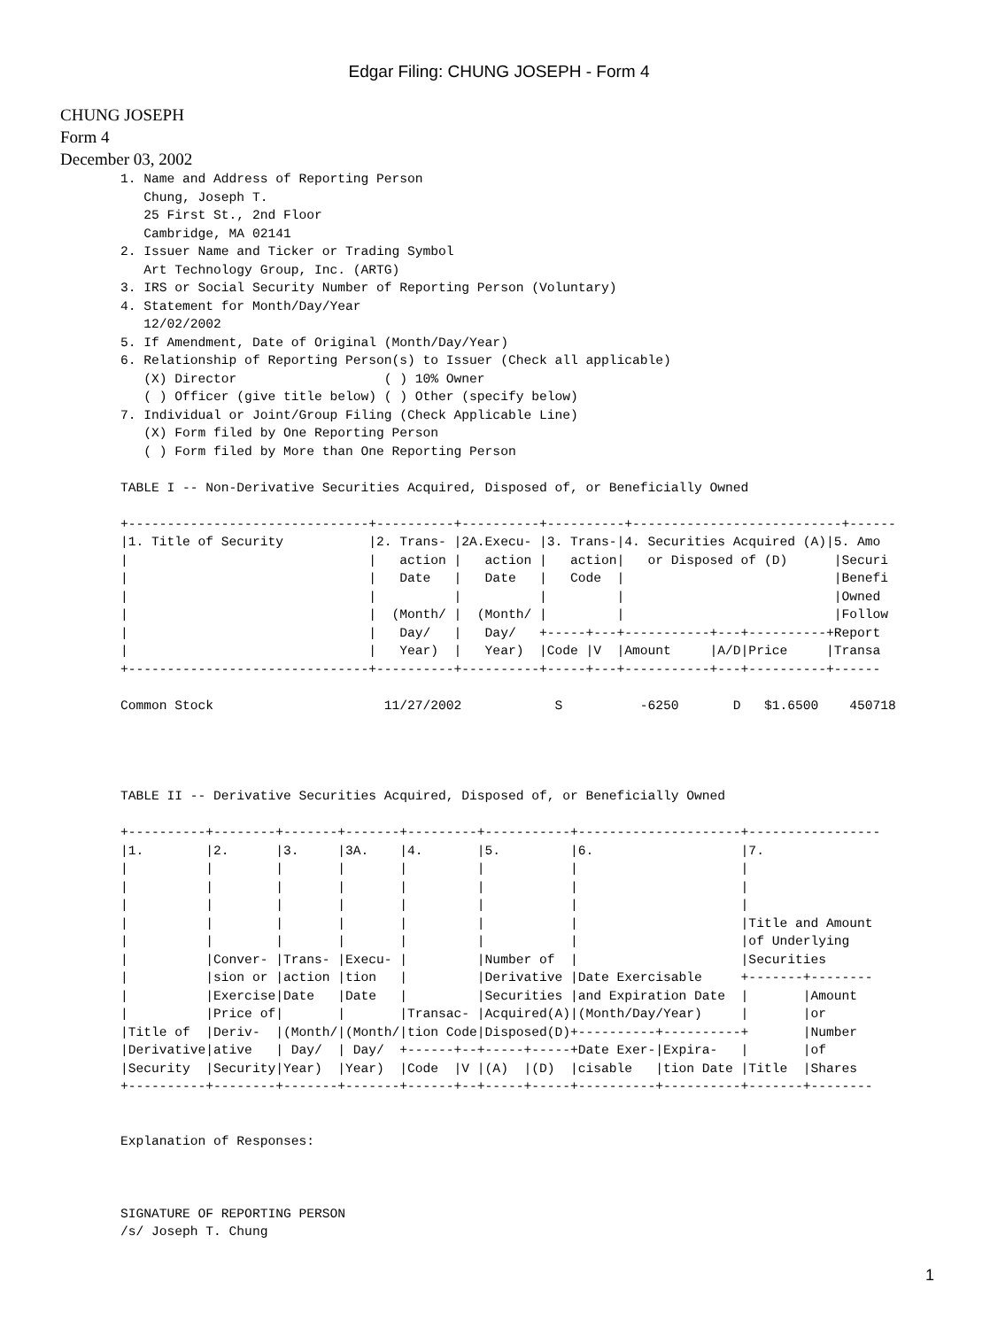Edgar Filing: CHUNG JOSEPH - Form 4
CHUNG JOSEPH
Form 4
December 03, 2002
1. Name and Address of Reporting Person
   Chung, Joseph T.
   25 First St., 2nd Floor
   Cambridge, MA 02141
2. Issuer Name and Ticker or Trading Symbol
   Art Technology Group, Inc. (ARTG)
3. IRS or Social Security Number of Reporting Person (Voluntary)
4. Statement for Month/Day/Year
   12/02/2002
5. If Amendment, Date of Original (Month/Day/Year)
6. Relationship of Reporting Person(s) to Issuer (Check all applicable)
   (X) Director                   ( ) 10% Owner
   ( ) Officer (give title below) ( ) Other (specify below)
7. Individual or Joint/Group Filing (Check Applicable Line)
   (X) Form filed by One Reporting Person
   ( ) Form filed by More than One Reporting Person

TABLE I -- Non-Derivative Securities Acquired, Disposed of, or Beneficially Owned

+-------------------------------+----------+----------+----------+---------------------------+------
|1. Title of Security           |2. Trans- |2A.Execu- |3. Trans-|4. Securities Acquired (A)|5. Amo
|                               |   action |   action |   action|   or Disposed of (D)      |Securi
|                               |   Date   |   Date   |   Code  |                           |Benefi
|                               |          |          |         |                           |Owned
|                               |  (Month/ |  (Month/ |         |                           |Follow
|                               |   Day/   |   Day/   +-----+---+-----------+---+----------+Report
|                               |   Year)  |   Year)  |Code |V  |Amount     |A/D|Price     |Transa
+-------------------------------+----------+----------+-----+---+-----------+---+----------+------

Common Stock                      11/27/2002            S          -6250       D   $1.6500    450718




TABLE II -- Derivative Securities Acquired, Disposed of, or Beneficially Owned

+----------+--------+-------+-------+---------+-----------+---------------------+-----------------
|1.        |2.      |3.     |3A.    |4.       |5.         |6.                   |7.
|          |        |       |       |         |           |                     |
|          |        |       |       |         |           |                     |
|          |        |       |       |         |           |                     |
|          |        |       |       |         |           |                     |Title and Amount
|          |        |       |       |         |           |                     |of Underlying
|          |Conver- |Trans- |Execu- |         |Number of  |                     |Securities
|          |sion or |action |tion   |         |Derivative |Date Exercisable     +-------+--------
|          |Exercise|Date   |Date   |         |Securities |and Expiration Date  |       |Amount
|          |Price of|       |       |Transac- |Acquired(A)|(Month/Day/Year)     |       |or
|Title of  |Deriv-  |(Month/|(Month/|tion Code|Disposed(D)+----------+----------+       |Number
|Derivative|ative   | Day/  | Day/  +------+--+-----+-----+Date Exer-|Expira-   |       |of
|Security  |Security|Year)  |Year)  |Code  |V |(A)  |(D)  |cisable   |tion Date |Title  |Shares
+----------+--------+-------+-------+------+--+-----+-----+----------+----------+-------+--------


Explanation of Responses:



SIGNATURE OF REPORTING PERSON
/s/ Joseph T. Chung
1